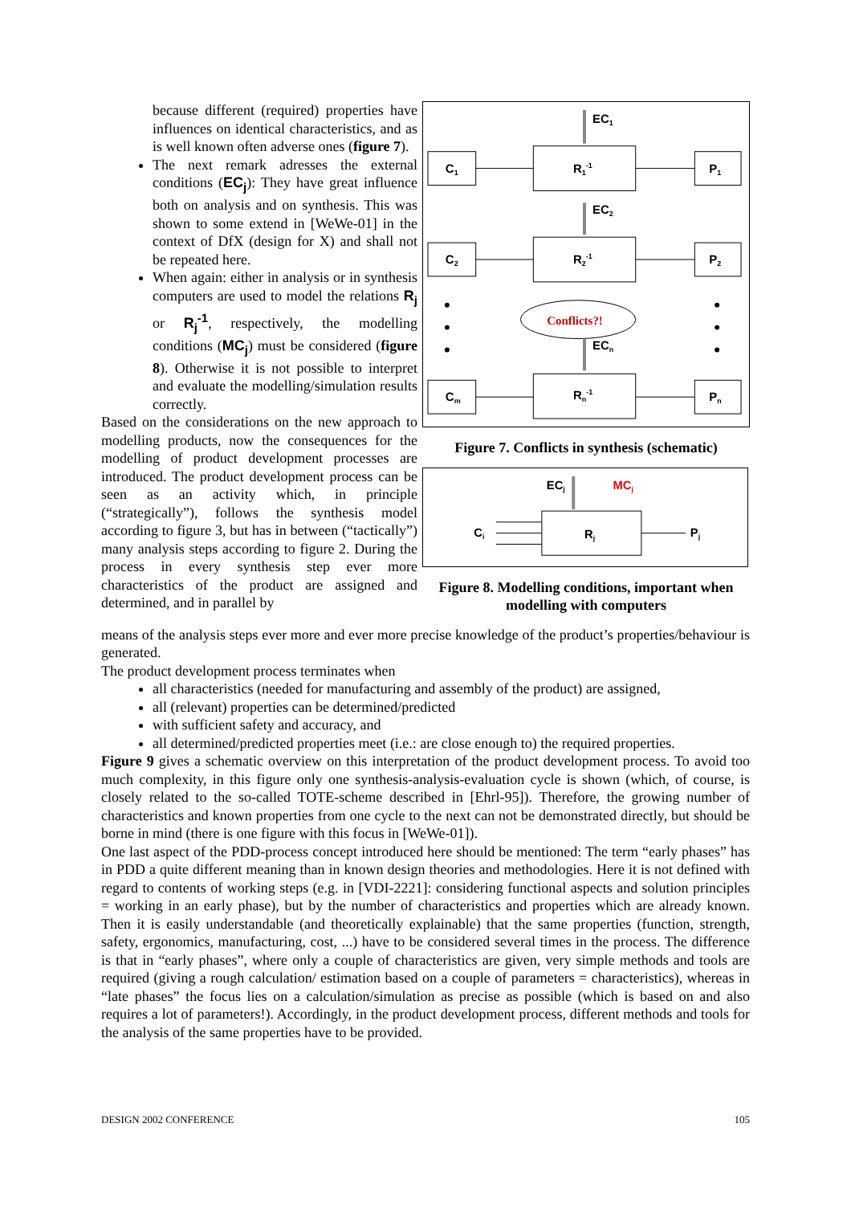because different (required) properties have influences on identical characteristics, and as is well known often adverse ones (figure 7).
The next remark adresses the external conditions (EC<sub>j</sub>): They have great influence both on analysis and on synthesis. This was shown to some extend in [WeWe-01] in the context of DfX (design for X) and shall not be repeated here.
When again: either in analysis or in synthesis computers are used to model the relations R<sub>j</sub> or R<sub>j</sub><sup>-1</sup>, respectively, the modelling conditions (MC<sub>j</sub>) must be considered (figure 8). Otherwise it is not possible to interpret and evaluate the modelling/simulation results correctly.
Based on the considerations on the new approach to modelling products, now the consequences for the modelling of product development processes are introduced. The product development process can be seen as an activity which, in principle (“strategically”), follows the synthesis model according to figure 3, but has in between (“tactically”) many analysis steps according to figure 2. During the process in every synthesis step ever more characteristics of the product are assigned and determined, and in parallel by
C1
R1-1
P1
EC1
C2
R2-1
P2
EC2
Cm
Rn-1
Pn
ECn
Conflicts?!
Figure 7. Conflicts in synthesis (schematic)
Rj
Ci
Pj
ECj
MCj
Figure 8. Modelling conditions, important when modelling with computers
means of the analysis steps ever more and ever more precise knowledge of the product’s properties/behaviour is generated.
The product development process terminates when
all characteristics (needed for manufacturing and assembly of the product) are assigned,
all (relevant) properties can be determined/predicted
with sufficient safety and accuracy, and
all determined/predicted properties meet (i.e.: are close enough to) the required properties.
Figure 9 gives a schematic overview on this interpretation of the product development process. To avoid too much complexity, in this figure only one synthesis-analysis-evaluation cycle is shown (which, of course, is closely related to the so-called TOTE-scheme described in [Ehrl-95]). Therefore, the growing number of characteristics and known properties from one cycle to the next can not be demonstrated directly, but should be borne in mind (there is one figure with this focus in [WeWe-01]).
One last aspect of the PDD-process concept introduced here should be mentioned: The term “early phases” has in PDD a quite different meaning than in known design theories and methodologies. Here it is not defined with regard to contents of working steps (e.g. in [VDI-2221]: considering functional aspects and solution principles = working in an early phase), but by the number of characteristics and properties which are already known. Then it is easily understandable (and theoretically explainable) that the same properties (function, strength, safety, ergonomics, manufacturing, cost, ...) have to be considered several times in the process. The difference is that in “early phases”, where only a couple of characteristics are given, very simple methods and tools are required (giving a rough calculation/ estimation based on a couple of parameters = characteristics), whereas in “late phases” the focus lies on a calculation/simulation as precise as possible (which is based on and also requires a lot of parameters!). Accordingly, in the product development process, different methods and tools for the analysis of the same properties have to be provided.
DESIGN 2002 CONFERENCE 105